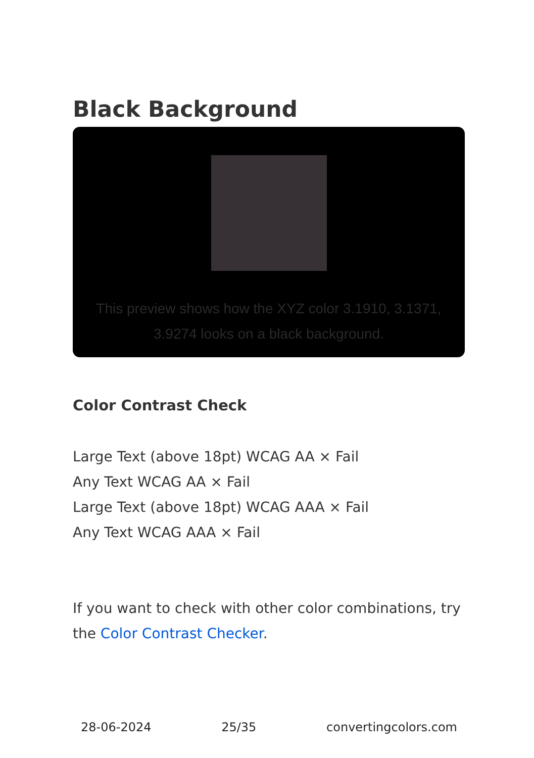Black Background
This preview shows how the XYZ color 3.1910, 3.1371, 3.9274 looks on a black background.
Color Contrast Check
Large Text (above 18pt) WCAG AA × Fail
Any Text WCAG AA × Fail
Large Text (above 18pt) WCAG AAA × Fail
Any Text WCAG AAA × Fail
If you want to check with other color combinations, try the Color Contrast Checker.
28-06-2024 25/35 convertingcolors.com